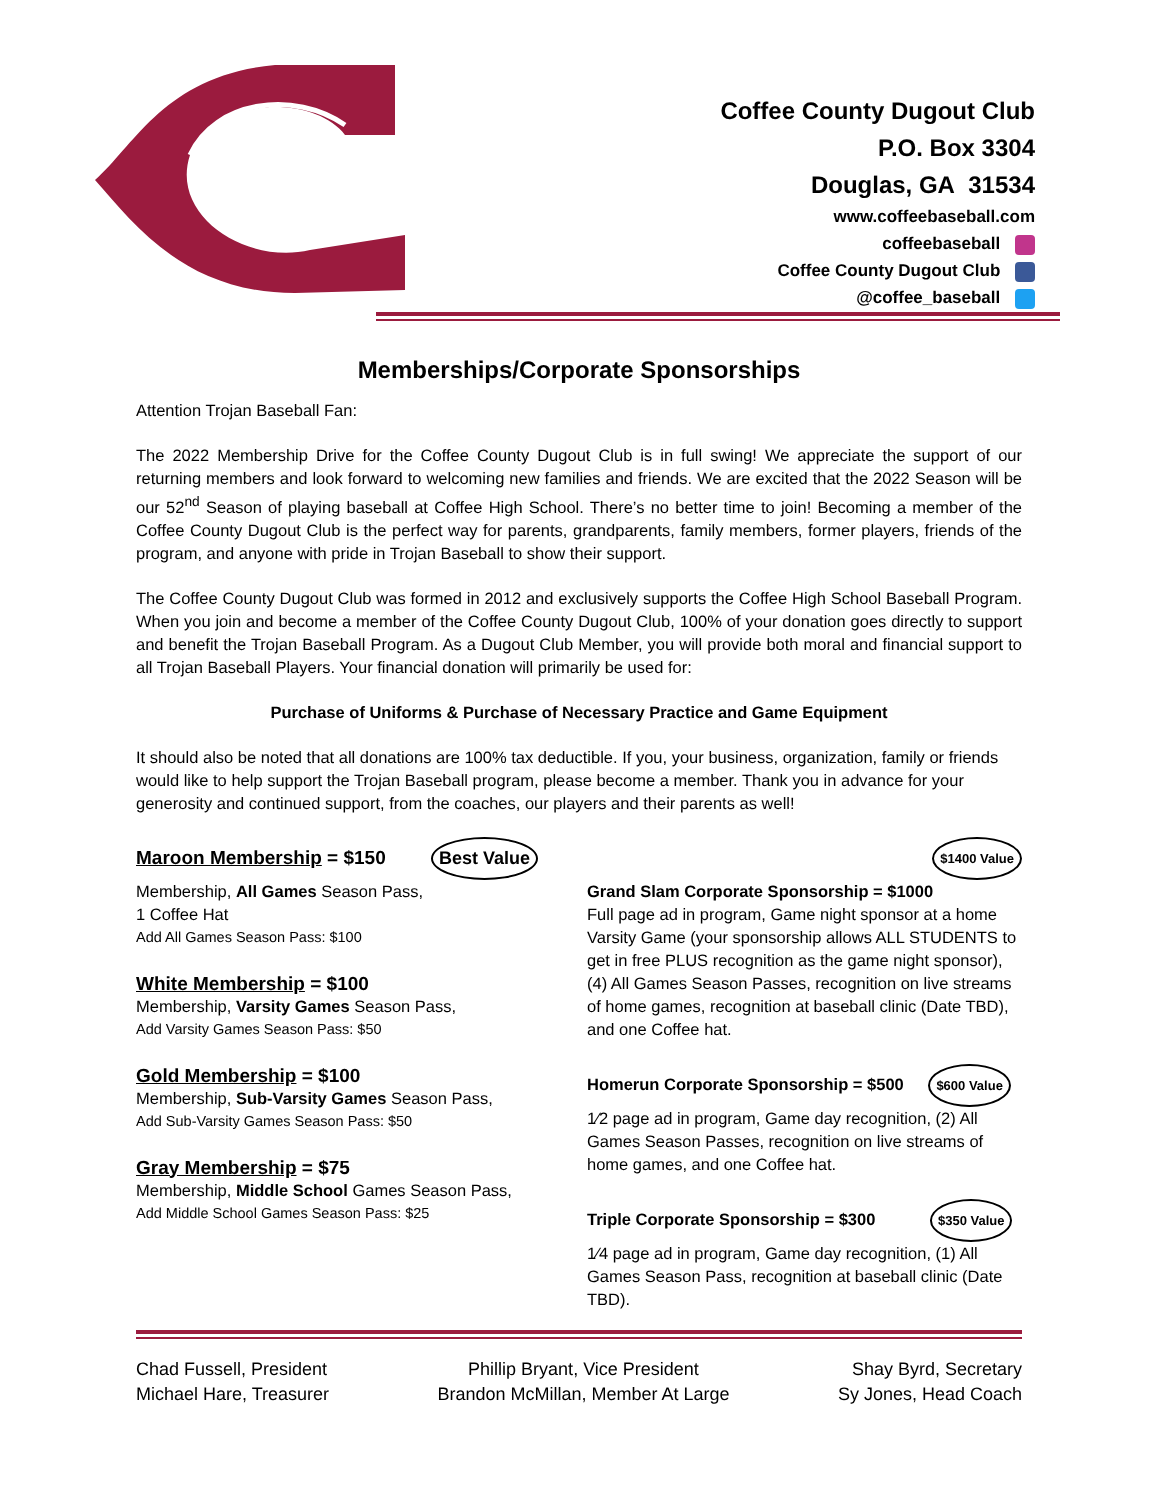Coffee County Dugout Club
P.O. Box 3304
Douglas, GA 31534
www.coffeebaseball.com
coffeebaseball
Coffee County Dugout Club
@coffee_baseball
Memberships/Corporate Sponsorships
Attention Trojan Baseball Fan:
The 2022 Membership Drive for the Coffee County Dugout Club is in full swing! We appreciate the support of our returning members and look forward to welcoming new families and friends. We are excited that the 2022 Season will be our 52<sup>nd</sup> Season of playing baseball at Coffee High School. There’s no better time to join! Becoming a member of the Coffee County Dugout Club is the perfect way for parents, grandparents, family members, former players, friends of the program, and anyone with pride in Trojan Baseball to show their support.
The Coffee County Dugout Club was formed in 2012 and exclusively supports the Coffee High School Baseball Program. When you join and become a member of the Coffee County Dugout Club, 100% of your donation goes directly to support and benefit the Trojan Baseball Program. As a Dugout Club Member, you will provide both moral and financial support to all Trojan Baseball Players. Your financial donation will primarily be used for:
Purchase of Uniforms & Purchase of Necessary Practice and Game Equipment
It should also be noted that all donations are 100% tax deductible. If you, your business, organization, family or friends would like to help support the Trojan Baseball program, please become a member. Thank you in advance for your generosity and continued support, from the coaches, our players and their parents as well!
Maroon Membership = $150 Best Value
Membership, All Games Season Pass,
1 Coffee Hat
Add All Games Season Pass: $100
White Membership = $100
Membership, Varsity Games Season Pass,
Add Varsity Games Season Pass: $50
Gold Membership = $100
Membership, Sub-Varsity Games Season Pass,
Add Sub-Varsity Games Season Pass: $50
Gray Membership = $75
Membership, Middle School Games Season Pass,
Add Middle School Games Season Pass: $25
$1400 Value
Grand Slam Corporate Sponsorship = $1000
Full page ad in program, Game night sponsor at a home Varsity Game (your sponsorship allows ALL STUDENTS to get in free PLUS recognition as the game night sponsor), (4) All Games Season Passes, recognition on live streams of home games, recognition at baseball clinic (Date TBD), and one Coffee hat.
Homerun Corporate Sponsorship = $500 $600 Value
1⁄2 page ad in program, Game day recognition, (2) All Games Season Passes, recognition on live streams of home games, and one Coffee hat.
Triple Corporate Sponsorship = $300 $350 Value
1⁄4 page ad in program, Game day recognition, (1) All Games Season Pass, recognition at baseball clinic (Date TBD).
Chad Fussell, President
Michael Hare, Treasurer
Phillip Bryant, Vice President
Brandon McMillan, Member At Large
Shay Byrd, Secretary
Sy Jones, Head Coach